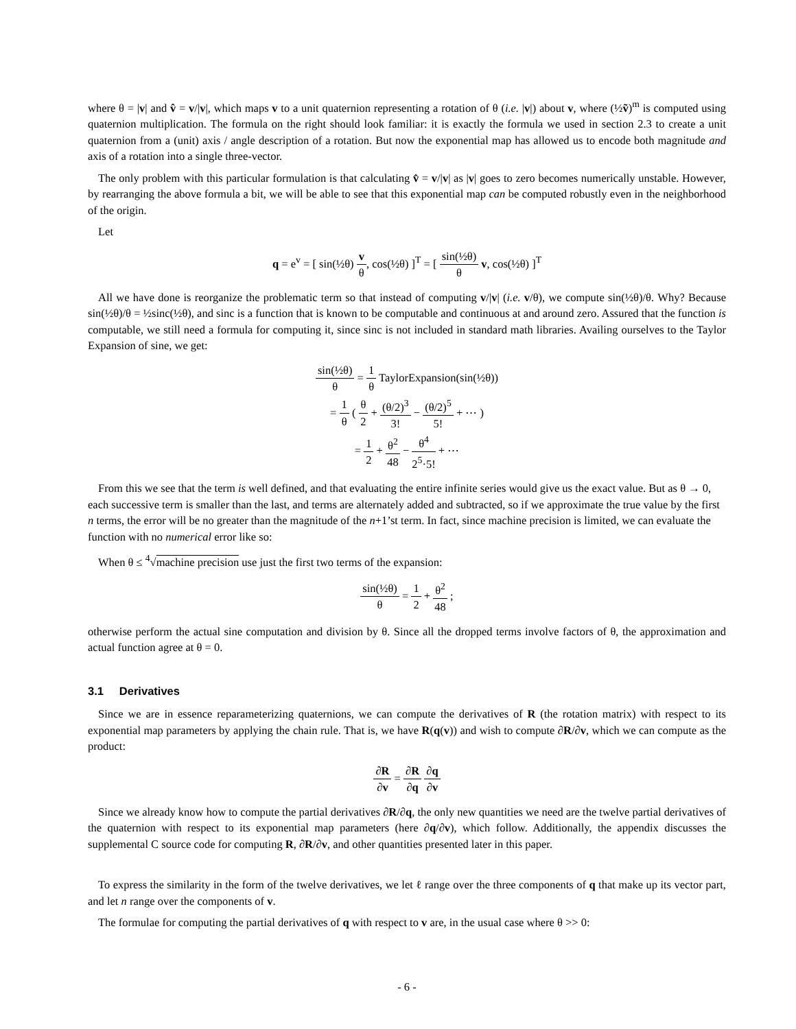where θ = |v| and v̂ = v/|v|, which maps v to a unit quaternion representing a rotation of θ (i.e. |v|) about v, where (½ṽ)<sup>m</sup> is computed using quaternion multiplication. The formula on the right should look familiar: it is exactly the formula we used in section 2.3 to create a unit quaternion from a (unit) axis / angle description of a rotation. But now the exponential map has allowed us to encode both magnitude and axis of a rotation into a single three-vector.
The only problem with this particular formulation is that calculating v̂ = v/|v| as |v| goes to zero becomes numerically unstable. However, by rearranging the above formula a bit, we will be able to see that this exponential map can be computed robustly even in the neighborhood of the origin.
Let
q = e<sup>v</sup> = [ sin(½θ) v θ, cos(½θ) ]<sup>T</sup> = [ sin(½θ) θ v, cos(½θ) ]<sup>T</sup>
All we have done is reorganize the problematic term so that instead of computing v/|v| (i.e. v/θ), we compute sin(½θ)/θ. Why? Because sin(½θ)/θ = ½sinc(½θ), and sinc is a function that is known to be computable and continuous at and around zero. Assured that the function is computable, we still need a formula for computing it, since sinc is not included in standard math libraries. Availing ourselves to the Taylor Expansion of sine, we get:
sin(½θ) θ = 1 θ TaylorExpansion(sin(½θ))
= 1 θ ( θ 2 + (θ/2)<sup>3</sup> 3! − (θ/2)<sup>5</sup> 5! + ⋯ )
= 1 2 + θ<sup>2</sup> 48 − θ<sup>4</sup> 2<sup>5</sup>·5! + ⋯
From this we see that the term is well defined, and that evaluating the entire infinite series would give us the exact value. But as θ → 0, each successive term is smaller than the last, and terms are alternately added and subtracted, so if we approximate the true value by the first n terms, the error will be no greater than the magnitude of the n+1’st term. In fact, since machine precision is limited, we can evaluate the function with no numerical error like so:
When θ ≤ <sup>4</sup>√machine precision use just the first two terms of the expansion:
sin(½θ) θ = 1 2 + θ<sup>2</sup> 48 ;
otherwise perform the actual sine computation and division by θ. Since all the dropped terms involve factors of θ, the approximation and actual function agree at θ = 0.
3.1 Derivatives
Since we are in essence reparameterizing quaternions, we can compute the derivatives of R (the rotation matrix) with respect to its exponential map parameters by applying the chain rule. That is, we have R(q(v)) and wish to compute ∂R/∂v, which we can compute as the product:
∂R ∂v = ∂R ∂q ∂q ∂v
Since we already know how to compute the partial derivatives ∂R/∂q, the only new quantities we need are the twelve partial derivatives of the quaternion with respect to its exponential map parameters (here ∂q/∂v), which follow. Additionally, the appendix discusses the supplemental C source code for computing R, ∂R/∂v, and other quantities presented later in this paper.
To express the similarity in the form of the twelve derivatives, we let ℓ range over the three components of q that make up its vector part, and let n range over the components of v.
The formulae for computing the partial derivatives of q with respect to v are, in the usual case where θ >> 0:
- 6 -